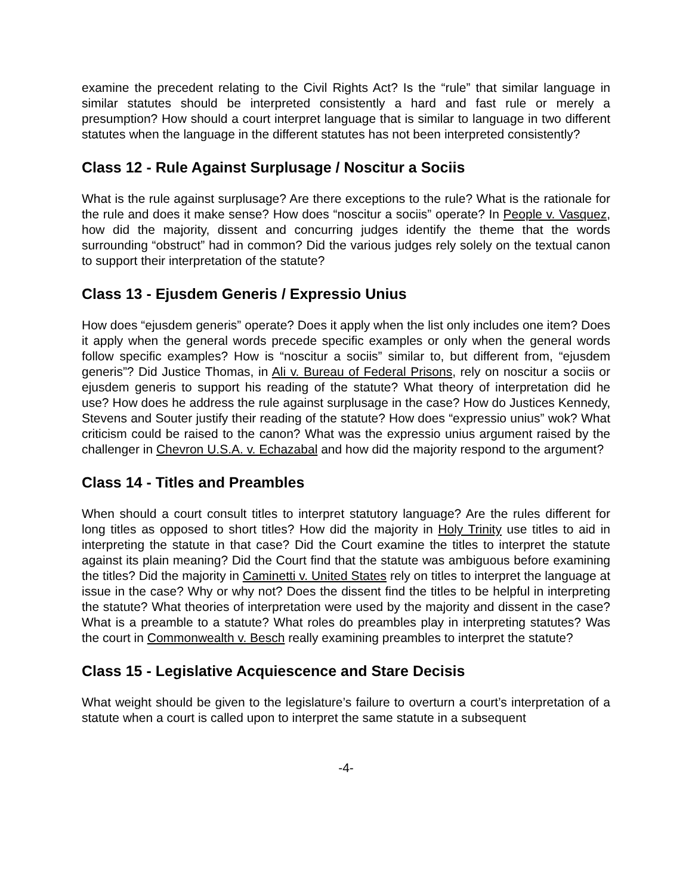examine the precedent relating to the Civil Rights Act? Is the “rule” that similar language in similar statutes should be interpreted consistently a hard and fast rule or merely a presumption? How should a court interpret language that is similar to language in two different statutes when the language in the different statutes has not been interpreted consistently?
Class 12 - Rule Against Surplusage / Noscitur a Sociis
What is the rule against surplusage? Are there exceptions to the rule? What is the rationale for the rule and does it make sense? How does “noscitur a sociis” operate? In People v. Vasquez, how did the majority, dissent and concurring judges identify the theme that the words surrounding “obstruct” had in common? Did the various judges rely solely on the textual canon to support their interpretation of the statute?
Class 13 - Ejusdem Generis / Expressio Unius
How does “ejusdem generis” operate? Does it apply when the list only includes one item? Does it apply when the general words precede specific examples or only when the general words follow specific examples? How is “noscitur a sociis” similar to, but different from, “ejusdem generis”? Did Justice Thomas, in Ali v. Bureau of Federal Prisons, rely on noscitur a sociis or ejusdem generis to support his reading of the statute? What theory of interpretation did he use? How does he address the rule against surplusage in the case? How do Justices Kennedy, Stevens and Souter justify their reading of the statute? How does “expressio unius” wok? What criticism could be raised to the canon? What was the expressio unius argument raised by the challenger in Chevron U.S.A. v. Echazabal and how did the majority respond to the argument?
Class 14 - Titles and Preambles
When should a court consult titles to interpret statutory language? Are the rules different for long titles as opposed to short titles? How did the majority in Holy Trinity use titles to aid in interpreting the statute in that case? Did the Court examine the titles to interpret the statute against its plain meaning? Did the Court find that the statute was ambiguous before examining the titles? Did the majority in Caminetti v. United States rely on titles to interpret the language at issue in the case? Why or why not? Does the dissent find the titles to be helpful in interpreting the statute? What theories of interpretation were used by the majority and dissent in the case? What is a preamble to a statute? What roles do preambles play in interpreting statutes? Was the court in Commonwealth v. Besch really examining preambles to interpret the statute?
Class 15 - Legislative Acquiescence and Stare Decisis
What weight should be given to the legislature’s failure to overturn a court’s interpretation of a statute when a court is called upon to interpret the same statute in a subsequent
-4-